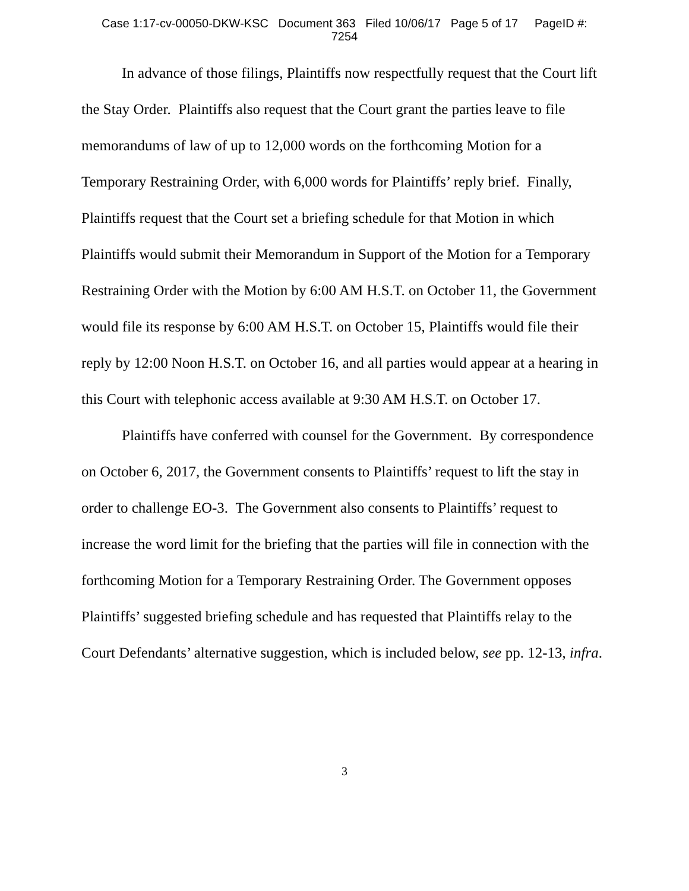Case 1:17-cv-00050-DKW-KSC Document 363 Filed 10/06/17 Page 5 of 17 PageID #:
7254
In advance of those filings, Plaintiffs now respectfully request that the Court lift the Stay Order. Plaintiffs also request that the Court grant the parties leave to file memorandums of law of up to 12,000 words on the forthcoming Motion for a Temporary Restraining Order, with 6,000 words for Plaintiffs’ reply brief. Finally, Plaintiffs request that the Court set a briefing schedule for that Motion in which Plaintiffs would submit their Memorandum in Support of the Motion for a Temporary Restraining Order with the Motion by 6:00 AM H.S.T. on October 11, the Government would file its response by 6:00 AM H.S.T. on October 15, Plaintiffs would file their reply by 12:00 Noon H.S.T. on October 16, and all parties would appear at a hearing in this Court with telephonic access available at 9:30 AM H.S.T. on October 17.
Plaintiffs have conferred with counsel for the Government. By correspondence on October 6, 2017, the Government consents to Plaintiffs’ request to lift the stay in order to challenge EO-3. The Government also consents to Plaintiffs’ request to increase the word limit for the briefing that the parties will file in connection with the forthcoming Motion for a Temporary Restraining Order. The Government opposes Plaintiffs’ suggested briefing schedule and has requested that Plaintiffs relay to the Court Defendants’ alternative suggestion, which is included below, see pp. 12-13, infra.
3